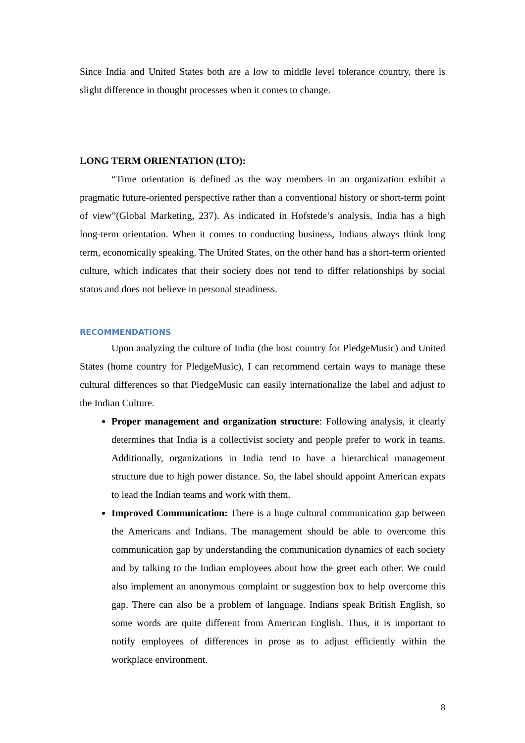Since India and United States both are a low to middle level tolerance country, there is slight difference in thought processes when it comes to change.
LONG TERM ORIENTATION (LTO):
“Time orientation is defined as the way members in an organization exhibit a pragmatic future-oriented perspective rather than a conventional history or short-term point of view”(Global Marketing, 237). As indicated in Hofstede’s analysis, India has a high long-term orientation. When it comes to conducting business, Indians always think long term, economically speaking. The United States, on the other hand has a short-term oriented culture, which indicates that their society does not tend to differ relationships by social status and does not believe in personal steadiness.
RECOMMENDATIONS
Upon analyzing the culture of India (the host country for PledgeMusic) and United States (home country for PledgeMusic), I can recommend certain ways to manage these cultural differences so that PledgeMusic can easily internationalize the label and adjust to the Indian Culture.
Proper management and organization structure: Following analysis, it clearly determines that India is a collectivist society and people prefer to work in teams. Additionally, organizations in India tend to have a hierarchical management structure due to high power distance. So, the label should appoint American expats to lead the Indian teams and work with them.
Improved Communication: There is a huge cultural communication gap between the Americans and Indians. The management should be able to overcome this communication gap by understanding the communication dynamics of each society and by talking to the Indian employees about how the greet each other. We could also implement an anonymous complaint or suggestion box to help overcome this gap. There can also be a problem of language. Indians speak British English, so some words are quite different from American English. Thus, it is important to notify employees of differences in prose as to adjust efficiently within the workplace environment.
8